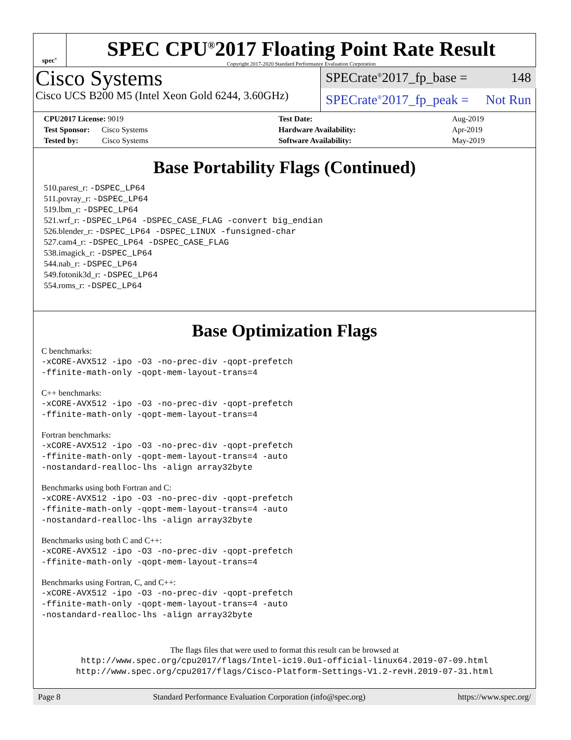spec<sup>®</sup>
SPEC CPU<sup>®</sup>2017 Floating Point Rate Result
Copyright 2017-2020 Standard Performance Evaluation Corporation
Cisco Systems
Cisco UCS B200 M5 (Intel Xeon Gold 6244, 3.60GHz)
SPECrate<sup>®</sup>2017_fp_base = 148
SPECrate<sup>®</sup>2017_fp_peak = Not Run
| CPU2017 License: 9019 | | Test Date: | Aug-2019 |
| Test Sponsor: Cisco Systems | | Hardware Availability: | Apr-2019 |
| Tested by: Cisco Systems | | Software Availability: | May-2019 |
Base Portability Flags (Continued)
510.parest_r: -DSPEC_LP64
511.povray_r: -DSPEC_LP64
519.lbm_r: -DSPEC_LP64
521.wrf_r: -DSPEC_LP64 -DSPEC_CASE_FLAG -convert big_endian
526.blender_r: -DSPEC_LP64 -DSPEC_LINUX -funsigned-char
527.cam4_r: -DSPEC_LP64 -DSPEC_CASE_FLAG
538.imagick_r: -DSPEC_LP64
544.nab_r: -DSPEC_LP64
549.fotonik3d_r: -DSPEC_LP64
554.roms_r: -DSPEC_LP64
Base Optimization Flags
C benchmarks:
-xCORE-AVX512 -ipo -O3 -no-prec-div -qopt-prefetch
-ffinite-math-only -qopt-mem-layout-trans=4
C++ benchmarks:
-xCORE-AVX512 -ipo -O3 -no-prec-div -qopt-prefetch
-ffinite-math-only -qopt-mem-layout-trans=4
Fortran benchmarks:
-xCORE-AVX512 -ipo -O3 -no-prec-div -qopt-prefetch
-ffinite-math-only -qopt-mem-layout-trans=4 -auto
-nostandard-realloc-lhs -align array32byte
Benchmarks using both Fortran and C:
-xCORE-AVX512 -ipo -O3 -no-prec-div -qopt-prefetch
-ffinite-math-only -qopt-mem-layout-trans=4 -auto
-nostandard-realloc-lhs -align array32byte
Benchmarks using both C and C++:
-xCORE-AVX512 -ipo -O3 -no-prec-div -qopt-prefetch
-ffinite-math-only -qopt-mem-layout-trans=4
Benchmarks using Fortran, C, and C++:
-xCORE-AVX512 -ipo -O3 -no-prec-div -qopt-prefetch
-ffinite-math-only -qopt-mem-layout-trans=4 -auto
-nostandard-realloc-lhs -align array32byte
The flags files that were used to format this result can be browsed at
http://www.spec.org/cpu2017/flags/Intel-ic19.0u1-official-linux64.2019-07-09.html
http://www.spec.org/cpu2017/flags/Cisco-Platform-Settings-V1.2-revH.2019-07-31.html
Page 8 Standard Performance Evaluation Corporation (info@spec.org) https://www.spec.org/